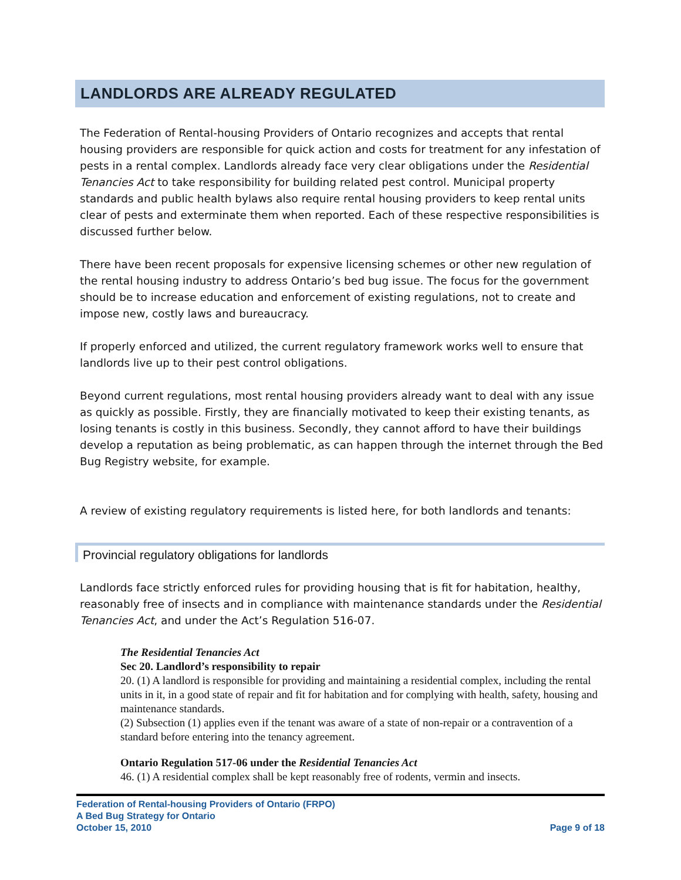LANDLORDS ARE ALREADY REGULATED
The Federation of Rental-housing Providers of Ontario recognizes and accepts that rental housing providers are responsible for quick action and costs for treatment for any infestation of pests in a rental complex. Landlords already face very clear obligations under the Residential Tenancies Act to take responsibility for building related pest control. Municipal property standards and public health bylaws also require rental housing providers to keep rental units clear of pests and exterminate them when reported. Each of these respective responsibilities is discussed further below.
There have been recent proposals for expensive licensing schemes or other new regulation of the rental housing industry to address Ontario’s bed bug issue. The focus for the government should be to increase education and enforcement of existing regulations, not to create and impose new, costly laws and bureaucracy.
If properly enforced and utilized, the current regulatory framework works well to ensure that landlords live up to their pest control obligations.
Beyond current regulations, most rental housing providers already want to deal with any issue as quickly as possible. Firstly, they are financially motivated to keep their existing tenants, as losing tenants is costly in this business. Secondly, they cannot afford to have their buildings develop a reputation as being problematic, as can happen through the internet through the Bed Bug Registry website, for example.
A review of existing regulatory requirements is listed here, for both landlords and tenants:
Provincial regulatory obligations for landlords
Landlords face strictly enforced rules for providing housing that is fit for habitation, healthy, reasonably free of insects and in compliance with maintenance standards under the Residential Tenancies Act, and under the Act’s Regulation 516-07.
The Residential Tenancies Act
Sec 20. Landlord’s responsibility to repair
20. (1) A landlord is responsible for providing and maintaining a residential complex, including the rental units in it, in a good state of repair and fit for habitation and for complying with health, safety, housing and maintenance standards.
(2) Subsection (1) applies even if the tenant was aware of a state of non-repair or a contravention of a standard before entering into the tenancy agreement.
Ontario Regulation 517-06 under the Residential Tenancies Act
46. (1) A residential complex shall be kept reasonably free of rodents, vermin and insects.
Federation of Rental-housing Providers of Ontario (FRPO)
A Bed Bug Strategy for Ontario
October 15, 2010
Page 9 of 18